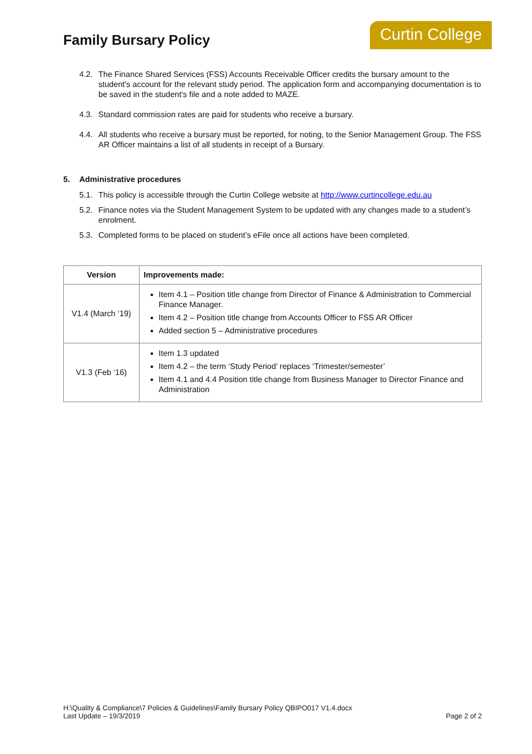Family Bursary Policy
Curtin College
4.2. The Finance Shared Services (FSS) Accounts Receivable Officer credits the bursary amount to the student's account for the relevant study period. The application form and accompanying documentation is to be saved in the student's file and a note added to MAZE.
4.3. Standard commission rates are paid for students who receive a bursary.
4.4. All students who receive a bursary must be reported, for noting, to the Senior Management Group. The FSS AR Officer maintains a list of all students in receipt of a Bursary.
5. Administrative procedures
5.1. This policy is accessible through the Curtin College website at http://www.curtincollege.edu.au
5.2. Finance notes via the Student Management System to be updated with any changes made to a student’s enrolment.
5.3. Completed forms to be placed on student’s eFile once all actions have been completed.
| Version | Improvements made: |
| --- | --- |
| V1.4 (March ‘19) | Item 4.1 – Position title change from Director of Finance & Administration to Commercial Finance Manager. Item 4.2 – Position title change from Accounts Officer to FSS AR Officer Added section 5 – Administrative procedures |
| V1.3 (Feb ‘16) | Item 1.3 updated Item 4.2 – the term ‘Study Period’ replaces ‘Trimester/semester’ Item 4.1 and 4.4 Position title change from Business Manager to Director Finance and Administration |
H:\Quality & Compliance\7 Policies & Guidelines\Family Bursary Policy QBIPO017 V1.4.docx
Last Update – 19/3/2019
Page 2 of 2